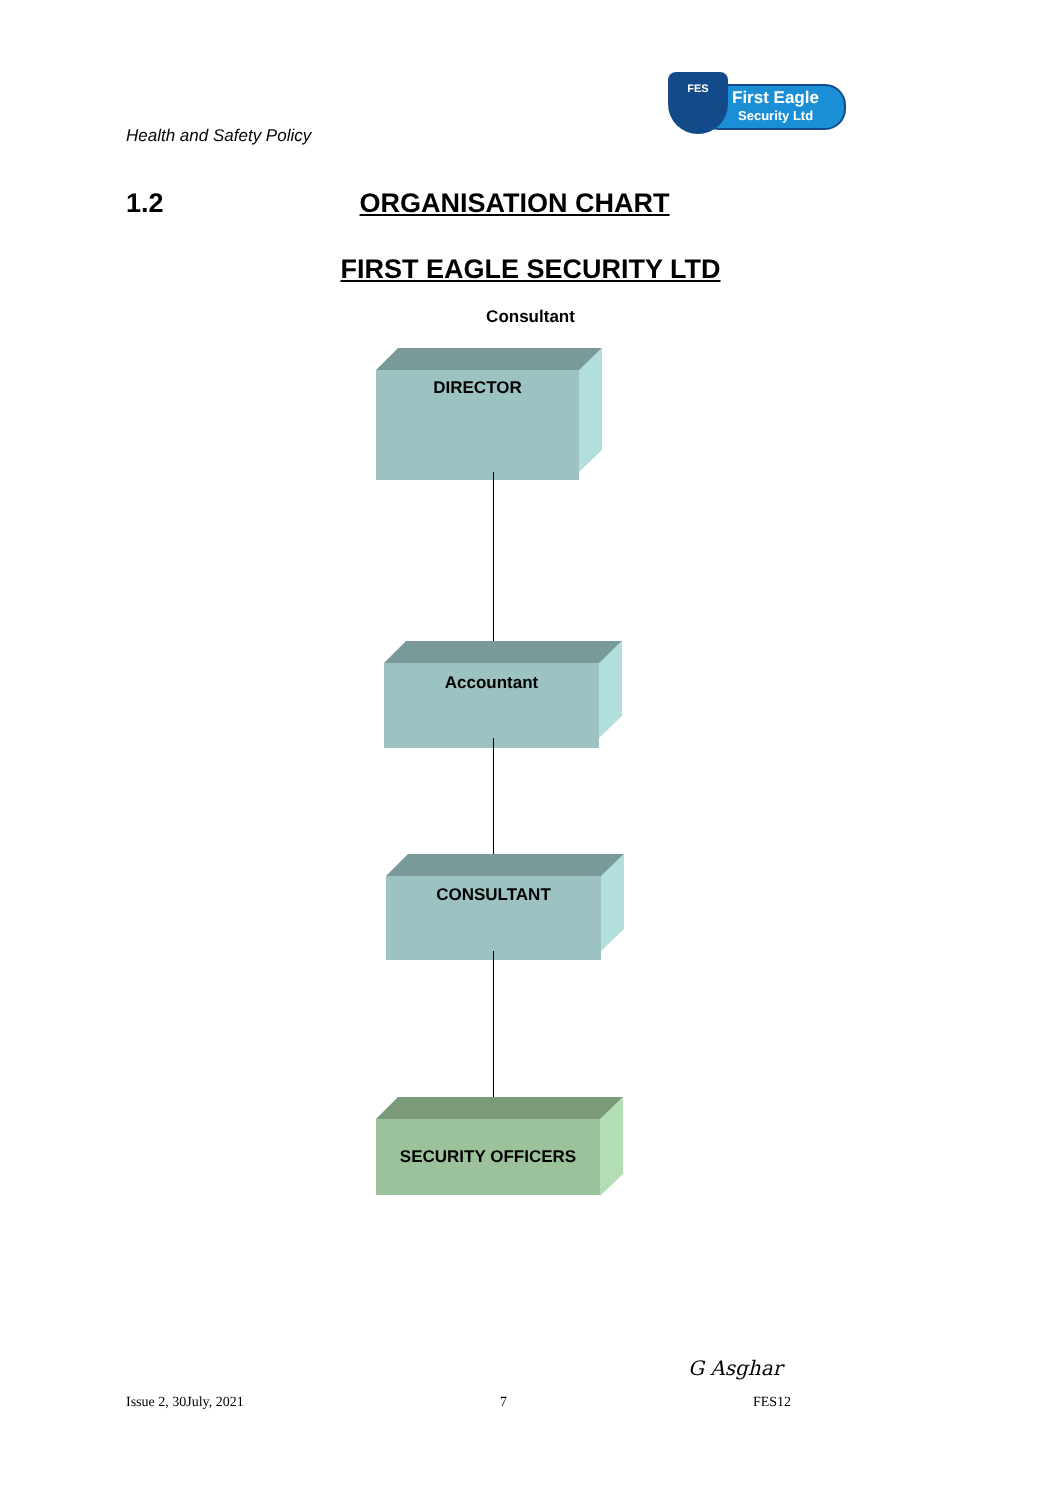Health and Safety Policy
First Eagle
Security Ltd
FES
1.2 ORGANISATION CHART
FIRST EAGLE SECURITY LTD
Consultant
DIRECTOR
Accountant
CONSULTANT
SECURITY OFFICERS
G Asghar
Issue 2, 30July, 2021 7 FES12